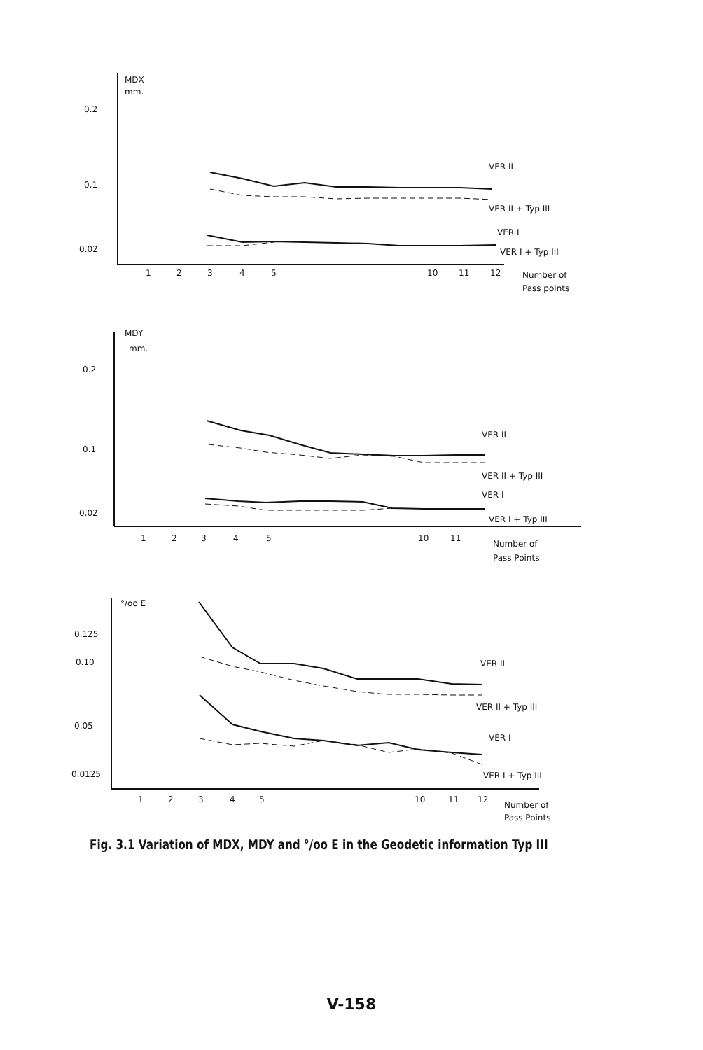MDX
mm.
0.2
0.1
0.02
VER II
VER II + Typ III
VER I
VER I + Typ III
1
2
3
4
5
10
11
12
Number of
Pass points
MDY
mm.
0.2
0.1
0.02
VER II
VER II + Typ III
VER I
VER I + Typ III
1
2
3
4
5
10
11
Number of
Pass Points
°/oo E
0.125
0.10
0.05
0.0125
VER II
VER II + Typ III
VER I
VER I + Typ III
1
2
3
4
5
10
11
12
Number of
Pass Points
Fig. 3.1 Variation of MDX, MDY and °/oo E in the Geodetic information Typ III
V-158